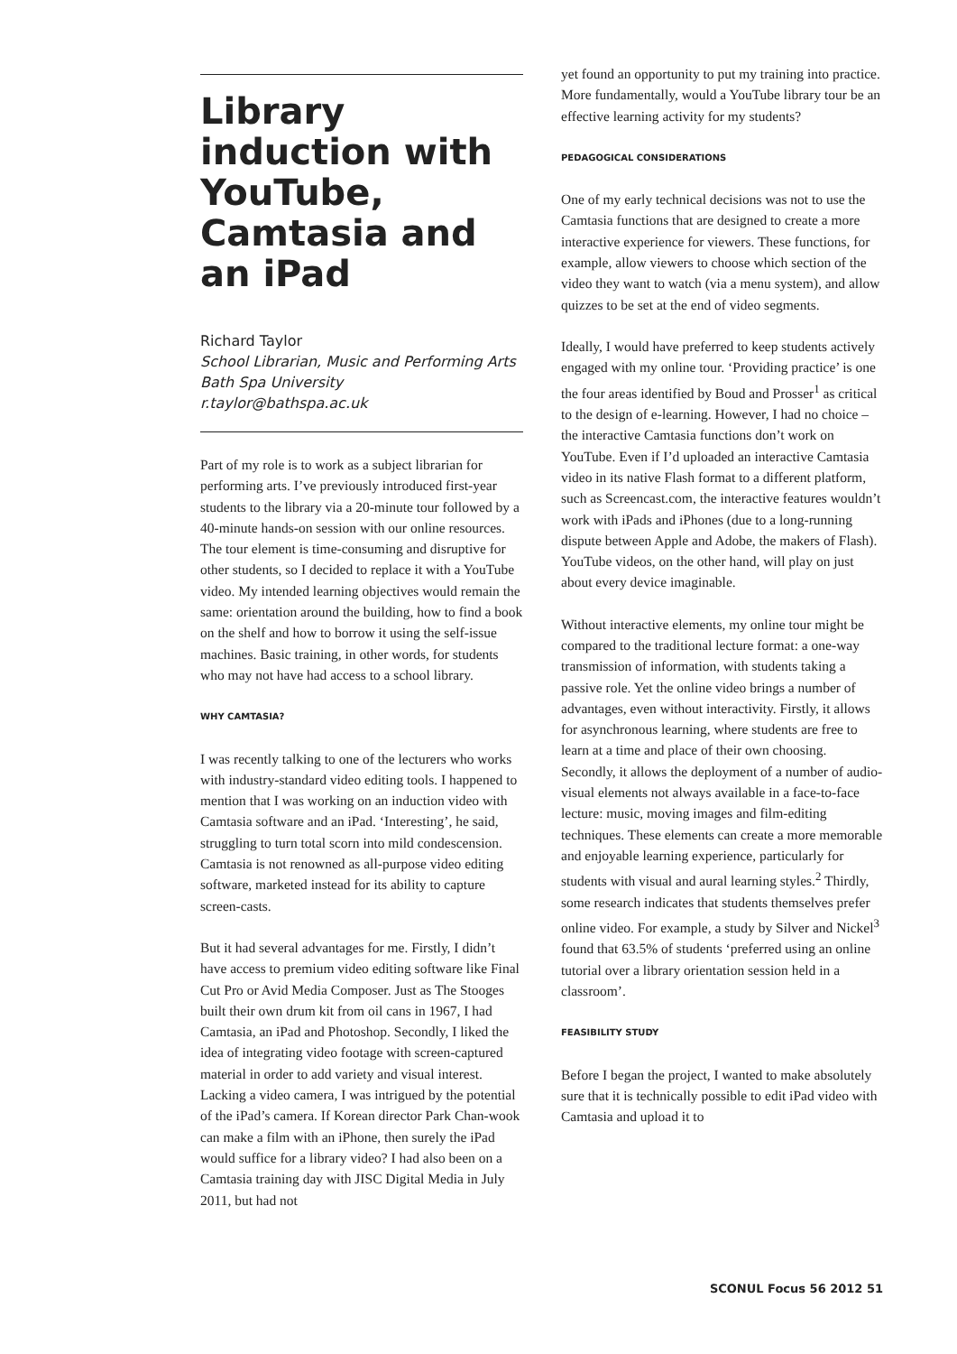Library induction with YouTube, Camtasia and an iPad
Richard Taylor
School Librarian, Music and Performing Arts
Bath Spa University
r.taylor@bathspa.ac.uk
Part of my role is to work as a subject librarian for performing arts. I’ve previously introduced first-year students to the library via a 20-minute tour followed by a 40-minute hands-on session with our online resources. The tour element is time-consuming and disruptive for other students, so I decided to replace it with a YouTube video. My intended learning objectives would remain the same: orientation around the building, how to find a book on the shelf and how to borrow it using the self-issue machines. Basic training, in other words, for students who may not have had access to a school library.
WHY CAMTASIA?
I was recently talking to one of the lecturers who works with industry-standard video editing tools. I happened to mention that I was working on an induction video with Camtasia software and an iPad. ‘Interesting’, he said, struggling to turn total scorn into mild condescension. Camtasia is not renowned as all-purpose video editing software, marketed instead for its ability to capture screen-casts.
But it had several advantages for me. Firstly, I didn’t have access to premium video editing software like Final Cut Pro or Avid Media Composer. Just as The Stooges built their own drum kit from oil cans in 1967, I had Camtasia, an iPad and Photoshop. Secondly, I liked the idea of integrating video footage with screen-captured material in order to add variety and visual interest. Lacking a video camera, I was intrigued by the potential of the iPad’s camera. If Korean director Park Chan-wook can make a film with an iPhone, then surely the iPad would suffice for a library video? I had also been on a Camtasia training day with JISC Digital Media in July 2011, but had not
yet found an opportunity to put my training into practice. More fundamentally, would a YouTube library tour be an effective learning activity for my students?
PEDAGOGICAL CONSIDERATIONS
One of my early technical decisions was not to use the Camtasia functions that are designed to create a more interactive experience for viewers. These functions, for example, allow viewers to choose which section of the video they want to watch (via a menu system), and allow quizzes to be set at the end of video segments.
Ideally, I would have preferred to keep students actively engaged with my online tour. ‘Providing practice’ is one the four areas identified by Boud and Prosser<sup>1</sup> as critical to the design of e-learning. However, I had no choice – the interactive Camtasia functions don’t work on YouTube. Even if I’d uploaded an interactive Camtasia video in its native Flash format to a different platform, such as Screencast.com, the interactive features wouldn’t work with iPads and iPhones (due to a long-running dispute between Apple and Adobe, the makers of Flash). YouTube videos, on the other hand, will play on just about every device imaginable.
Without interactive elements, my online tour might be compared to the traditional lecture format: a one-way transmission of information, with students taking a passive role. Yet the online video brings a number of advantages, even without interactivity. Firstly, it allows for asynchronous learning, where students are free to learn at a time and place of their own choosing. Secondly, it allows the deployment of a number of audio-visual elements not always available in a face-to-face lecture: music, moving images and film-editing techniques. These elements can create a more memorable and enjoyable learning experience, particularly for students with visual and aural learning styles.<sup>2</sup> Thirdly, some research indicates that students themselves prefer online video. For example, a study by Silver and Nickel<sup>3</sup> found that 63.5% of students ‘preferred using an online tutorial over a library orientation session held in a classroom’.
FEASIBILITY STUDY
Before I began the project, I wanted to make absolutely sure that it is technically possible to edit iPad video with Camtasia and upload it to
SCONUL Focus 56 2012 51